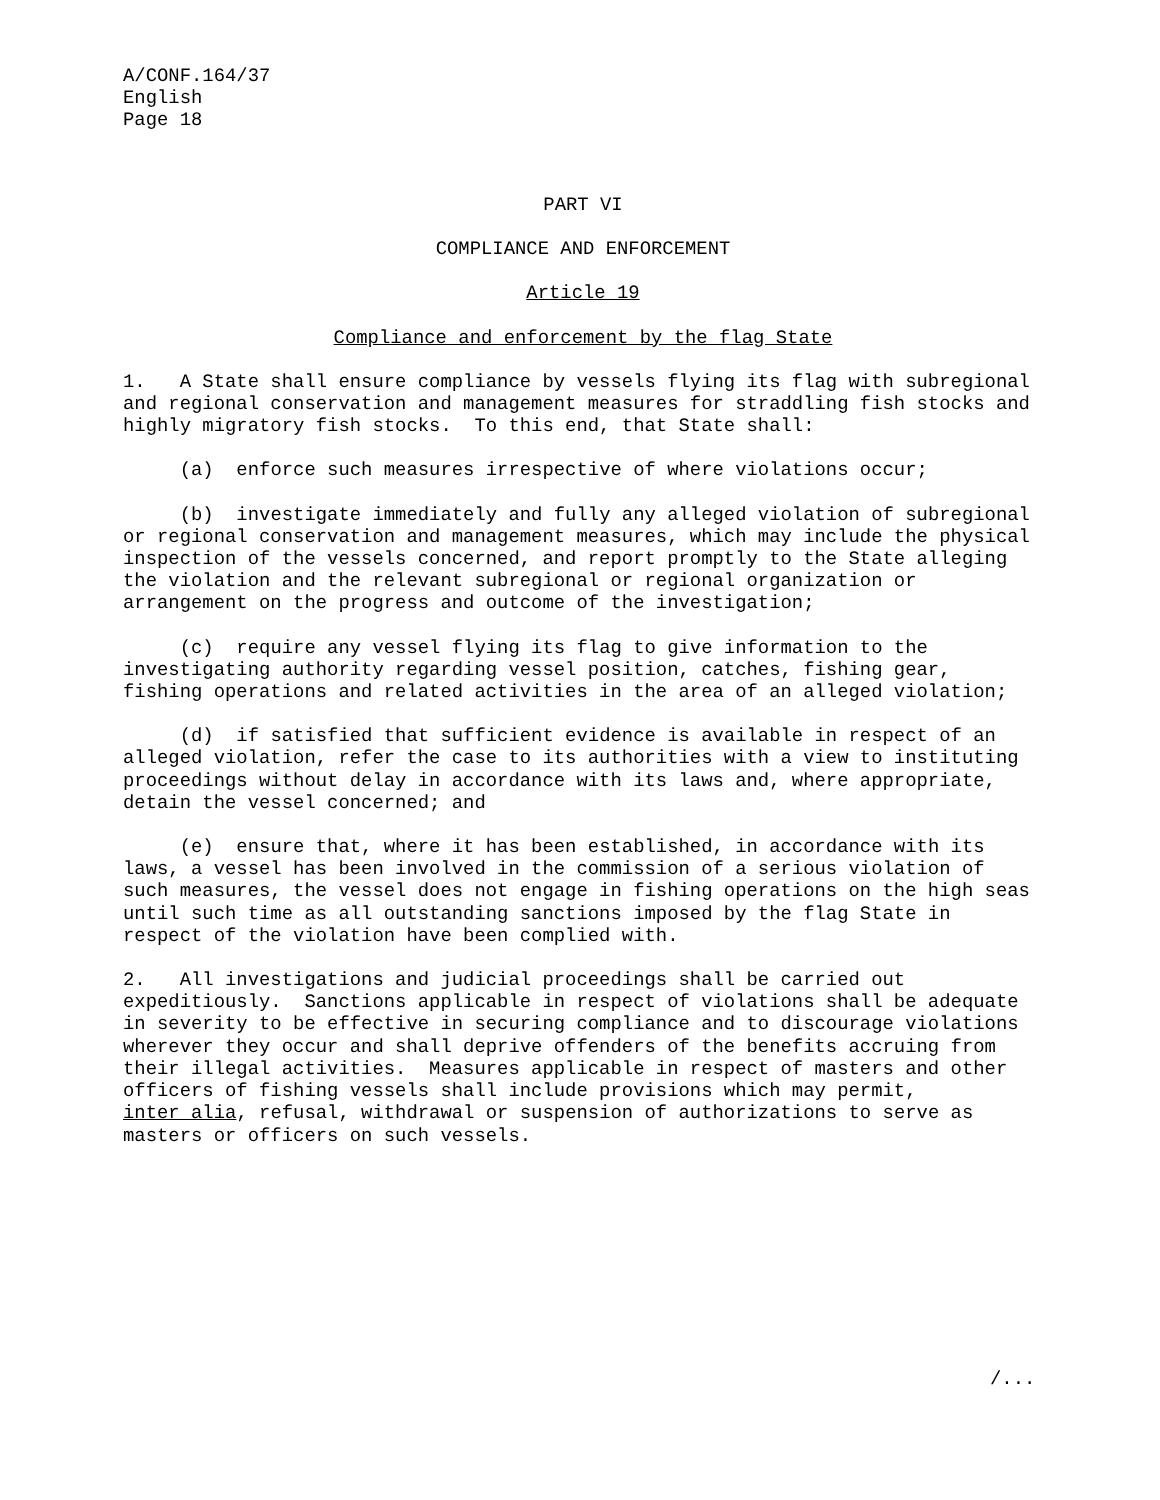A/CONF.164/37
English
Page 18
PART VI
COMPLIANCE AND ENFORCEMENT
Article 19
Compliance and enforcement by the flag State
1. A State shall ensure compliance by vessels flying its flag with subregional and regional conservation and management measures for straddling fish stocks and highly migratory fish stocks. To this end, that State shall:
(a) enforce such measures irrespective of where violations occur;
(b) investigate immediately and fully any alleged violation of subregional or regional conservation and management measures, which may include the physical inspection of the vessels concerned, and report promptly to the State alleging the violation and the relevant subregional or regional organization or arrangement on the progress and outcome of the investigation;
(c) require any vessel flying its flag to give information to the investigating authority regarding vessel position, catches, fishing gear, fishing operations and related activities in the area of an alleged violation;
(d) if satisfied that sufficient evidence is available in respect of an alleged violation, refer the case to its authorities with a view to instituting proceedings without delay in accordance with its laws and, where appropriate, detain the vessel concerned; and
(e) ensure that, where it has been established, in accordance with its laws, a vessel has been involved in the commission of a serious violation of such measures, the vessel does not engage in fishing operations on the high seas until such time as all outstanding sanctions imposed by the flag State in respect of the violation have been complied with.
2. All investigations and judicial proceedings shall be carried out expeditiously. Sanctions applicable in respect of violations shall be adequate in severity to be effective in securing compliance and to discourage violations wherever they occur and shall deprive offenders of the benefits accruing from their illegal activities. Measures applicable in respect of masters and other officers of fishing vessels shall include provisions which may permit, inter alia, refusal, withdrawal or suspension of authorizations to serve as masters or officers on such vessels.
/...